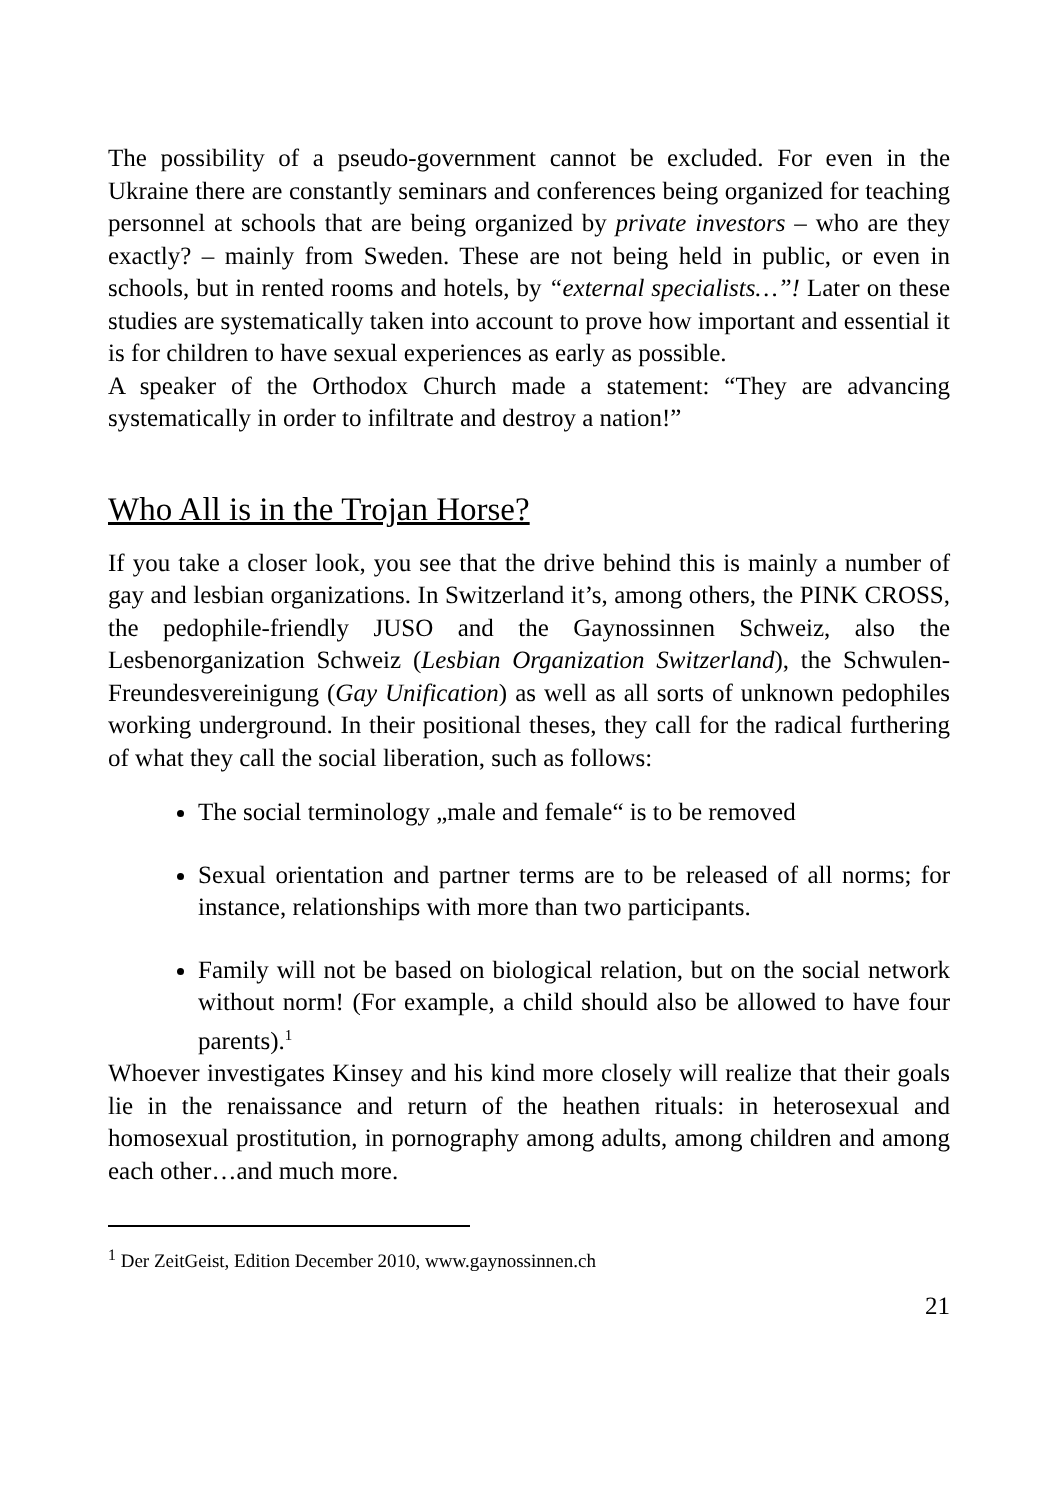The possibility of a pseudo-government cannot be excluded. For even in the Ukraine there are constantly seminars and conferences being organized for teaching personnel at schools that are being organized by private investors – who are they exactly? – mainly from Sweden. These are not being held in public, or even in schools, but in rented rooms and hotels, by “external specialists…”! Later on these studies are systematically taken into account to prove how important and essential it is for children to have sexual experiences as early as possible.
A speaker of the Orthodox Church made a statement: “They are advancing systematically in order to infiltrate and destroy a nation!”
Who All is in the Trojan Horse?
If you take a closer look, you see that the drive behind this is mainly a number of gay and lesbian organizations. In Switzerland it’s, among others, the PINK CROSS, the pedophile-friendly JUSO and the Gaynossinnen Schweiz, also the Lesbenorganization Schweiz (Lesbian Organization Switzerland), the Schwulen-Freundesvereinigung (Gay Unification) as well as all sorts of unknown pedophiles working underground. In their positional theses, they call for the radical furthering of what they call the social liberation, such as follows:
The social terminology „male and female“ is to be removed
Sexual orientation and partner terms are to be released of all norms; for instance, relationships with more than two participants.
Family will not be based on biological relation, but on the social network without norm! (For example, a child should also be allowed to have four parents).<sup>1</sup>
Whoever investigates Kinsey and his kind more closely will realize that their goals lie in the renaissance and return of the heathen rituals: in heterosexual and homosexual prostitution, in pornography among adults, among children and among each other…and much more.
<sup>1</sup> Der ZeitGeist, Edition December 2010, www.gaynossinnen.ch
21